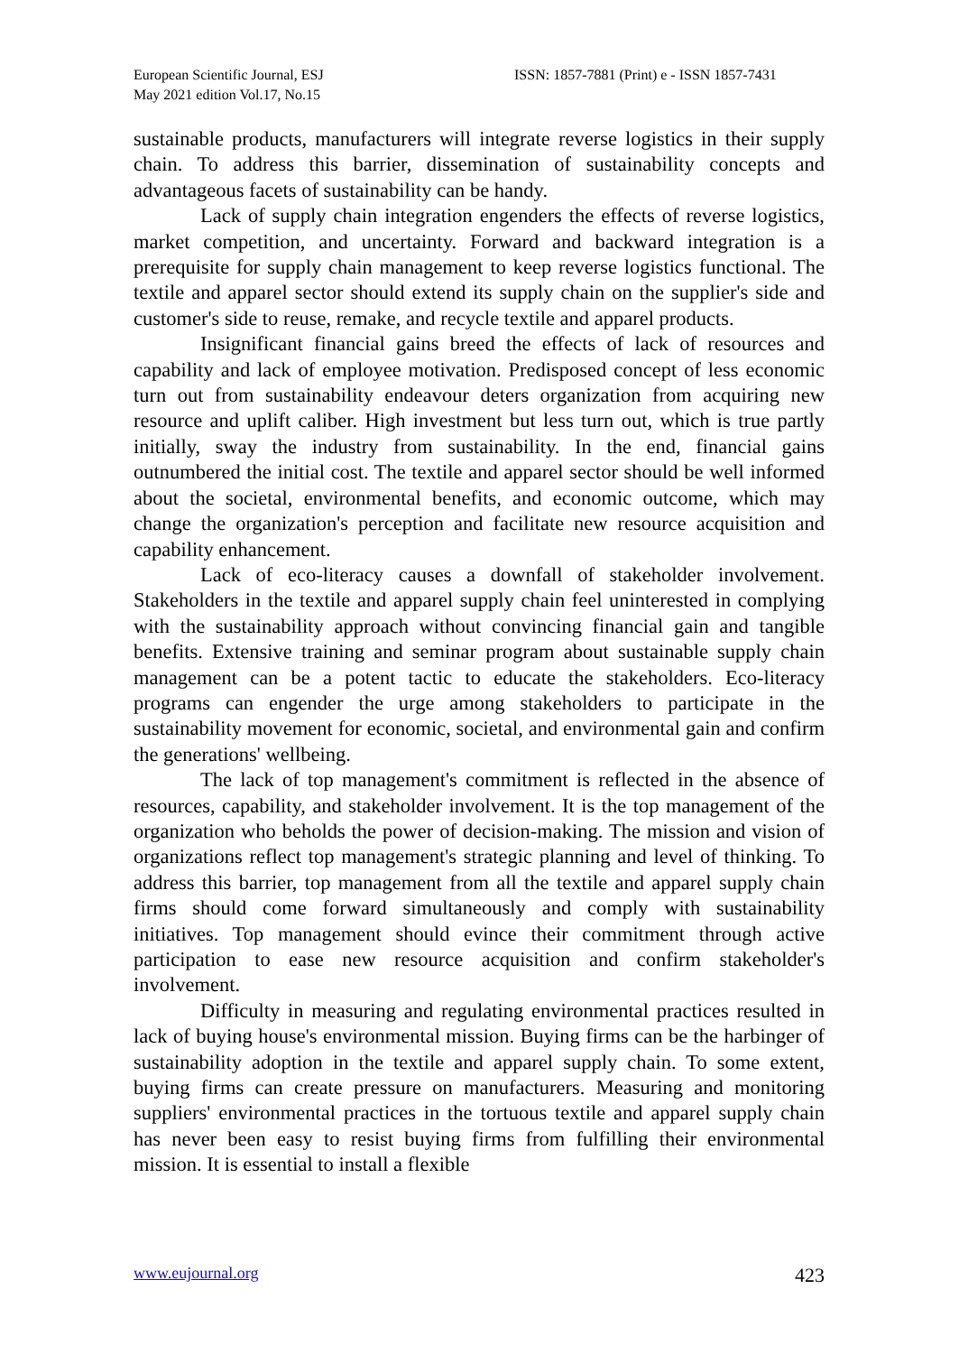European Scientific Journal, ESJ
May 2021 edition Vol.17, No.15
ISSN: 1857-7881 (Print) e - ISSN 1857-7431
sustainable products, manufacturers will integrate reverse logistics in their supply chain. To address this barrier, dissemination of sustainability concepts and advantageous facets of sustainability can be handy.
Lack of supply chain integration engenders the effects of reverse logistics, market competition, and uncertainty. Forward and backward integration is a prerequisite for supply chain management to keep reverse logistics functional. The textile and apparel sector should extend its supply chain on the supplier's side and customer's side to reuse, remake, and recycle textile and apparel products.
Insignificant financial gains breed the effects of lack of resources and capability and lack of employee motivation. Predisposed concept of less economic turn out from sustainability endeavour deters organization from acquiring new resource and uplift caliber. High investment but less turn out, which is true partly initially, sway the industry from sustainability. In the end, financial gains outnumbered the initial cost. The textile and apparel sector should be well informed about the societal, environmental benefits, and economic outcome, which may change the organization's perception and facilitate new resource acquisition and capability enhancement.
Lack of eco-literacy causes a downfall of stakeholder involvement. Stakeholders in the textile and apparel supply chain feel uninterested in complying with the sustainability approach without convincing financial gain and tangible benefits. Extensive training and seminar program about sustainable supply chain management can be a potent tactic to educate the stakeholders. Eco-literacy programs can engender the urge among stakeholders to participate in the sustainability movement for economic, societal, and environmental gain and confirm the generations' wellbeing.
The lack of top management's commitment is reflected in the absence of resources, capability, and stakeholder involvement. It is the top management of the organization who beholds the power of decision-making. The mission and vision of organizations reflect top management's strategic planning and level of thinking. To address this barrier, top management from all the textile and apparel supply chain firms should come forward simultaneously and comply with sustainability initiatives. Top management should evince their commitment through active participation to ease new resource acquisition and confirm stakeholder's involvement.
Difficulty in measuring and regulating environmental practices resulted in lack of buying house's environmental mission. Buying firms can be the harbinger of sustainability adoption in the textile and apparel supply chain. To some extent, buying firms can create pressure on manufacturers. Measuring and monitoring suppliers' environmental practices in the tortuous textile and apparel supply chain has never been easy to resist buying firms from fulfilling their environmental mission. It is essential to install a flexible
www.eujournal.org 423